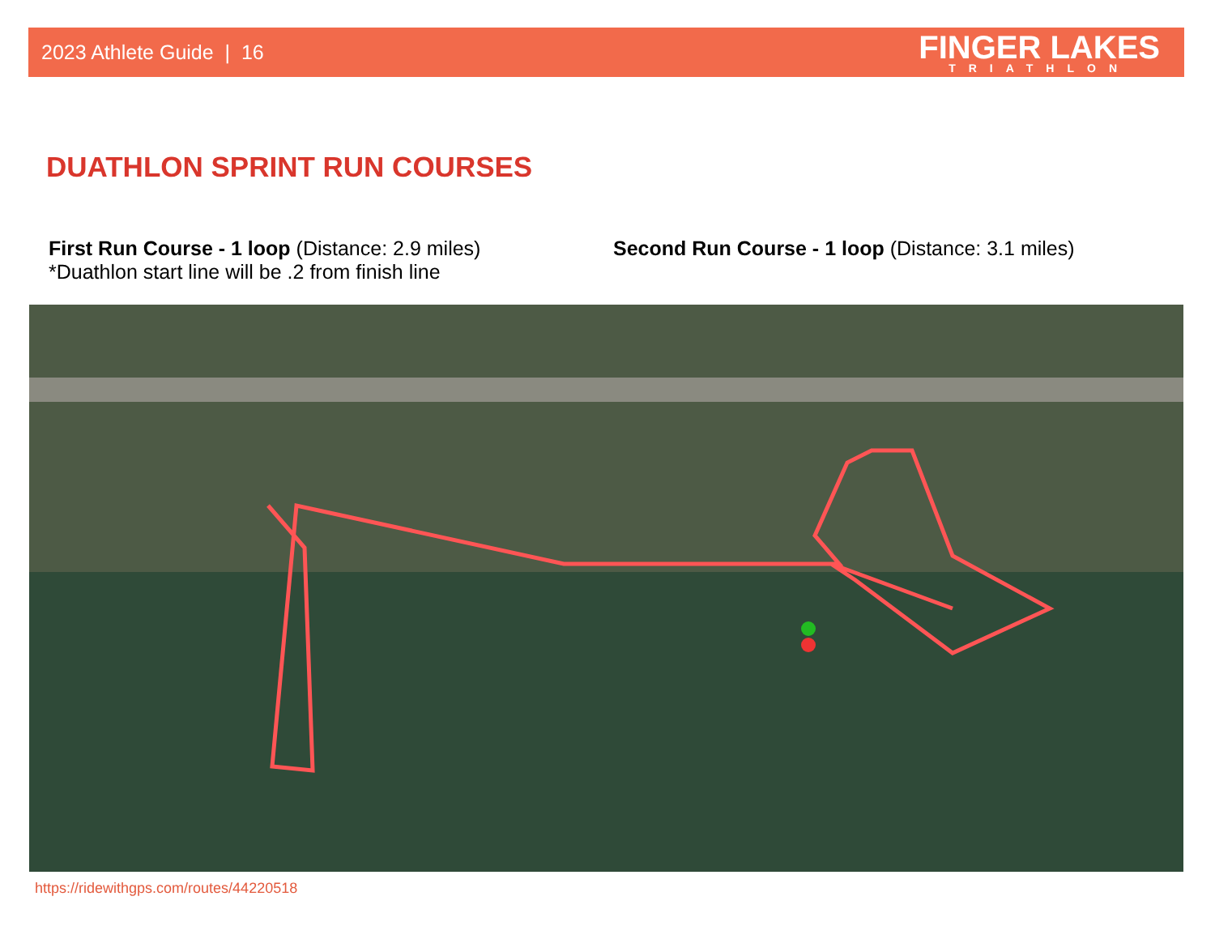2023 Athlete Guide | 16 FINGER LAKES
TRIATHLON
DUATHLON SPRINT RUN COURSES
First Run Course - 1 loop (Distance: 2.9 miles)
*Duathlon start line will be .2 from finish line
Second Run Course - 1 loop (Distance: 3.1 miles)
https://ridewithgps.com/routes/44220518